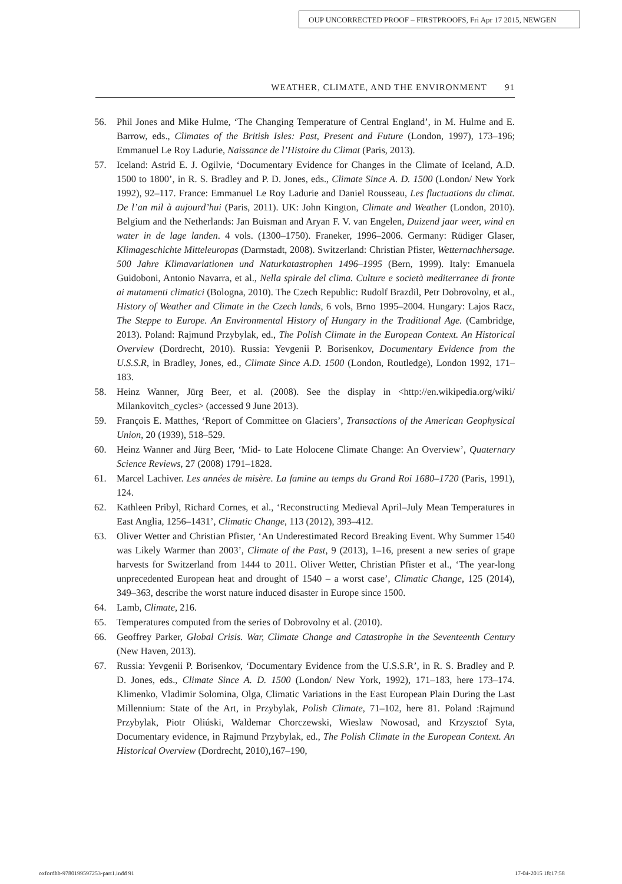OUP UNCORRECTED PROOF – FIRSTPROOFS, Fri Apr 17 2015, NEWGEN
WEATHER, CLIMATE, AND THE ENVIRONMENT 91
56. Phil Jones and Mike Hulme, ‘The Changing Temperature of Central England’, in M. Hulme and E. Barrow, eds., Climates of the British Isles: Past, Present and Future (London, 1997), 173–196; Emmanuel Le Roy Ladurie, Naissance de l’Histoire du Climat (Paris, 2013).
57. Iceland: Astrid E. J. Ogilvie, ‘Documentary Evidence for Changes in the Climate of Iceland, A.D. 1500 to 1800’, in R. S. Bradley and P. D. Jones, eds., Climate Since A. D. 1500 (London/ New York 1992), 92–117. France: Emmanuel Le Roy Ladurie and Daniel Rousseau, Les fluctuations du climat. De l’an mil à aujourd’hui (Paris, 2011). UK: John Kington, Climate and Weather (London, 2010). Belgium and the Netherlands: Jan Buisman and Aryan F. V. van Engelen, Duizend jaar weer, wind en water in de lage landen. 4 vols. (1300–1750). Franeker, 1996–2006. Germany: Rüdiger Glaser, Klimageschichte Mitteleuropas (Darmstadt, 2008). Switzerland: Christian Pfister, Wetternachhersage. 500 Jahre Klimavariationen und Naturkatastrophen 1496–1995 (Bern, 1999). Italy: Emanuela Guidoboni, Antonio Navarra, et al., Nella spirale del clima. Culture e società mediterranee di fronte ai mutamenti climatici (Bologna, 2010). The Czech Republic: Rudolf Brazdil, Petr Dobrovolny, et al., History of Weather and Climate in the Czech lands, 6 vols, Brno 1995–2004. Hungary: Lajos Racz, The Steppe to Europe. An Environmental History of Hungary in the Traditional Age. (Cambridge, 2013). Poland: Rajmund Przybylak, ed., The Polish Climate in the European Context. An Historical Overview (Dordrecht, 2010). Russia: Yevgenii P. Borisenkov, Documentary Evidence from the U.S.S.R, in Bradley, Jones, ed., Climate Since A.D. 1500 (London, Routledge), London 1992, 171–183.
58. Heinz Wanner, Jürg Beer, et al. (2008). See the display in <http://en.wikipedia.org/wiki/ Milankovitch_cycles> (accessed 9 June 2013).
59. François E. Matthes, ‘Report of Committee on Glaciers’, Transactions of the American Geophysical Union, 20 (1939), 518–529.
60. Heinz Wanner and Jürg Beer, ‘Mid- to Late Holocene Climate Change: An Overview’, Quaternary Science Reviews, 27 (2008) 1791–1828.
61. Marcel Lachiver. Les années de misère. La famine au temps du Grand Roi 1680–1720 (Paris, 1991), 124.
62. Kathleen Pribyl, Richard Cornes, et al., ‘Reconstructing Medieval April–July Mean Temperatures in East Anglia, 1256–1431’, Climatic Change, 113 (2012), 393–412.
63. Oliver Wetter and Christian Pfister, ‘An Underestimated Record Breaking Event. Why Summer 1540 was Likely Warmer than 2003’, Climate of the Past, 9 (2013), 1–16, present a new series of grape harvests for Switzerland from 1444 to 2011. Oliver Wetter, Christian Pfister et al., ‘The year-long unprecedented European heat and drought of 1540 – a worst case’, Climatic Change, 125 (2014), 349–363, describe the worst nature induced disaster in Europe since 1500.
64. Lamb, Climate, 216.
65. Temperatures computed from the series of Dobrovolny et al. (2010).
66. Geoffrey Parker, Global Crisis. War, Climate Change and Catastrophe in the Seventeenth Century (New Haven, 2013).
67. Russia: Yevgenii P. Borisenkov, ‘Documentary Evidence from the U.S.S.R’, in R. S. Bradley and P. D. Jones, eds., Climate Since A. D. 1500 (London/ New York, 1992), 171–183, here 173–174. Klimenko, Vladimir Solomina, Olga, Climatic Variations in the East European Plain During the Last Millennium: State of the Art, in Przybylak, Polish Climate, 71–102, here 81. Poland :Rajmund Przybylak, Piotr Oliúski, Waldemar Chorczewski, Wieslaw Nowosad, and Krzysztof Syta, Documentary evidence, in Rajmund Przybylak, ed., The Polish Climate in the European Context. An Historical Overview (Dordrecht, 2010),167–190,
oxfordhb-9780199597253-part1.indd 91
17-04-2015 18:17:58